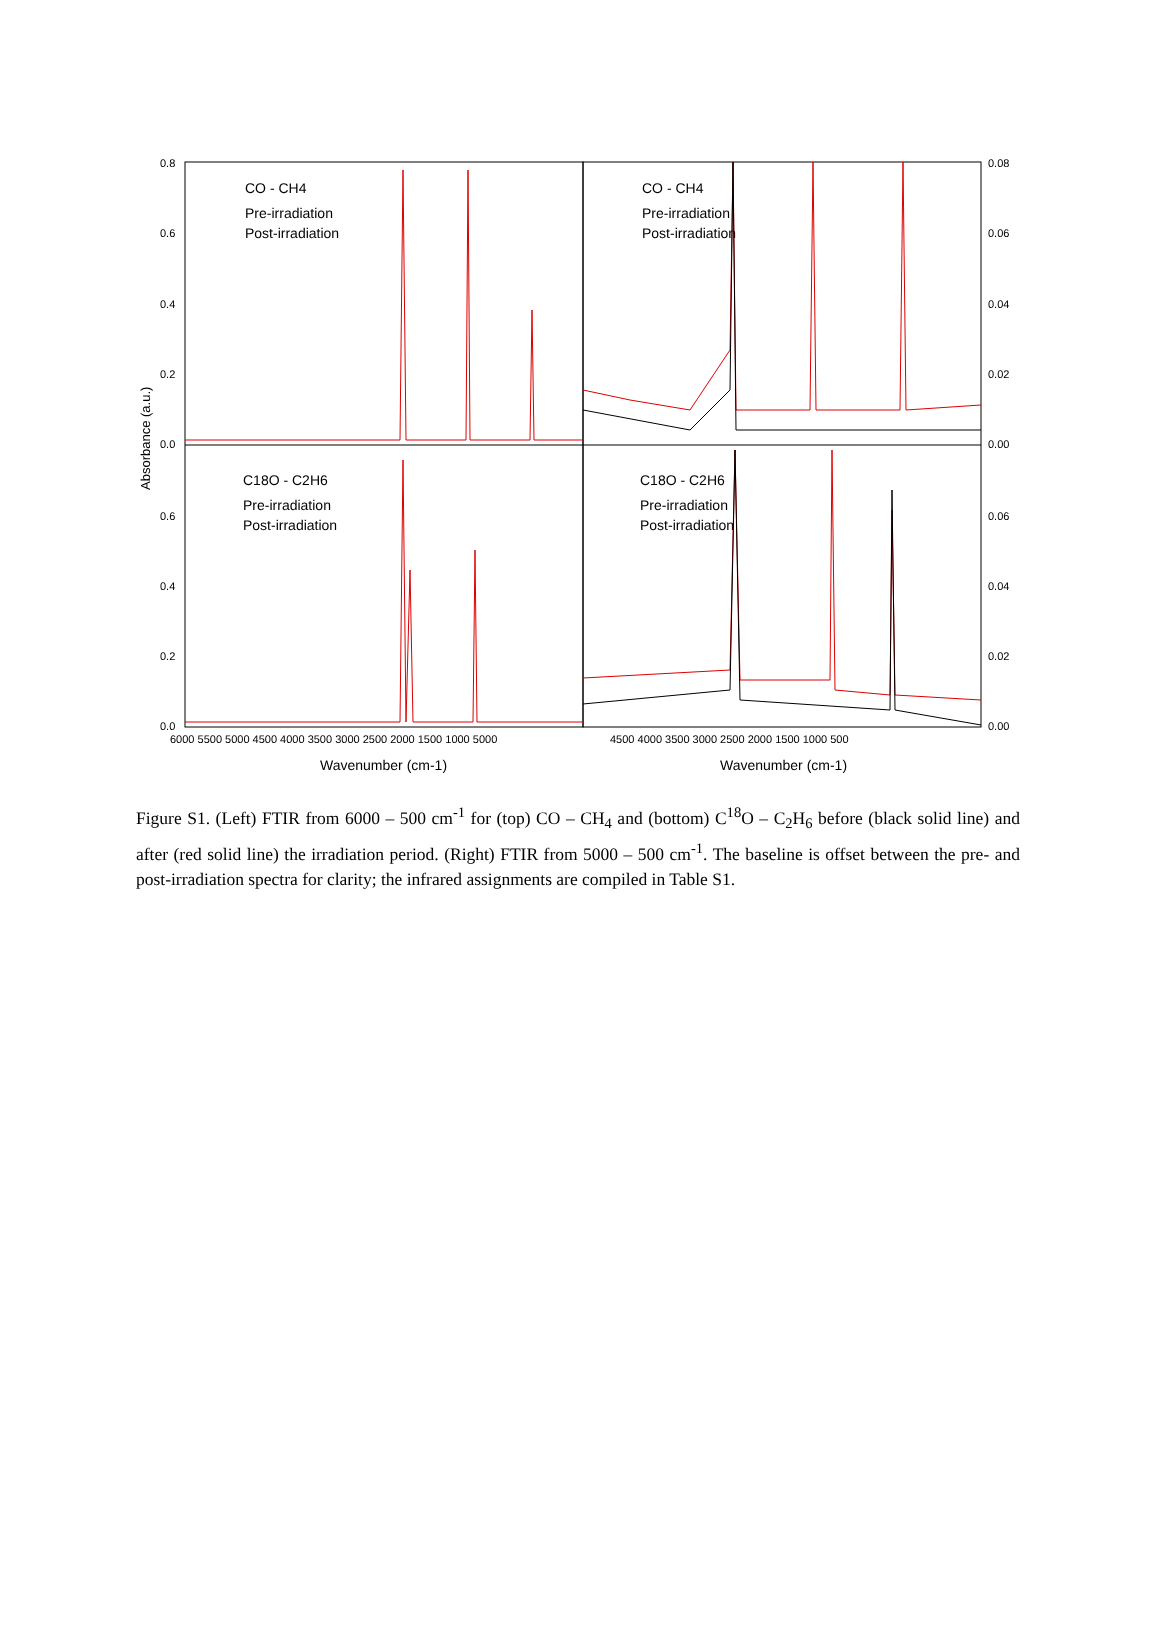0.8
0.6
0.4
0.2
0.0
0.6
0.4
0.2
0.0
0.08
0.06
0.04
0.02
0.00
0.06
0.04
0.02
0.00
Absorbance (a.u.)
6000 5500 5000 4500 4000 3500 3000 2500 2000 1500 1000 5000
4500 4000 3500 3000 2500 2000 1500 1000 500
Wavenumber (cm-1)
Wavenumber (cm-1)
CO - CH4
Pre-irradiation
Post-irradiation
CO - CH4
Pre-irradiation
Post-irradiation
C18O - C2H6
Pre-irradiation
Post-irradiation
C18O - C2H6
Pre-irradiation
Post-irradiation
Figure S1. (Left) FTIR from 6000 – 500 cm<sup>-1</sup> for (top) CO – CH<sub>4</sub> and (bottom) C<sup>18</sup>O – C<sub>2</sub>H<sub>6</sub> before (black solid line) and after (red solid line) the irradiation period. (Right) FTIR from 5000 – 500 cm<sup>-1</sup>. The baseline is offset between the pre- and post-irradiation spectra for clarity; the infrared assignments are compiled in Table S1.